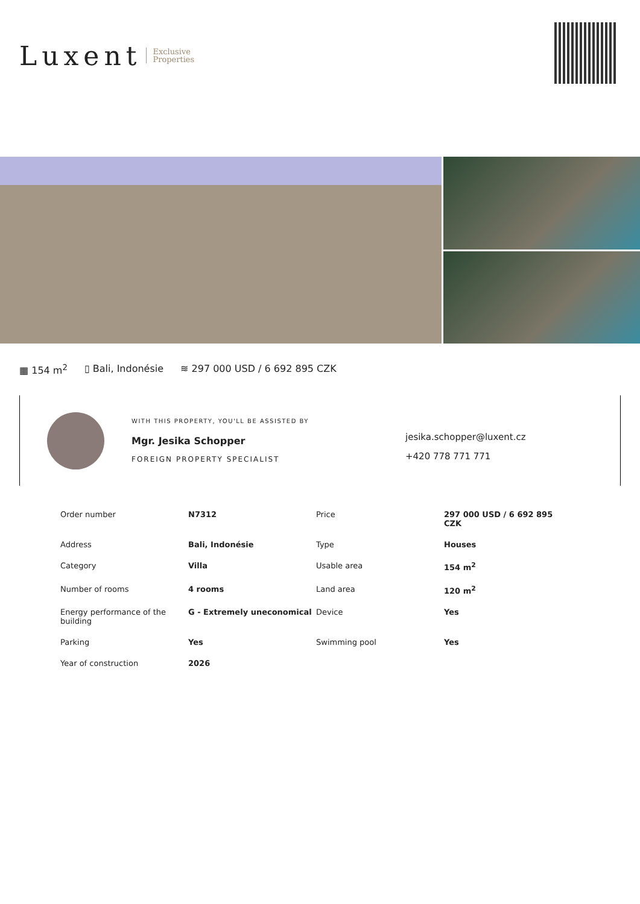Luxent Exclusive
Properties
▦ 154 m<sup>2</sup> ▯ Bali, Indonésie ≋ 297 000 USD / 6 692 895 CZK
WITH THIS PROPERTY, YOU'LL BE ASSISTED BY
Mgr. Jesika Schopper
FOREIGN PROPERTY SPECIALIST
jesika.schopper@luxent.cz
+420 778 771 771
| Order number | N7312 | Price | 297 000 USD / 6 692 895 CZK |
| Address | Bali, Indonésie | Type | Houses |
| Category | Villa | Usable area | 154 m<sup>2</sup> |
| Number of rooms | 4 rooms | Land area | 120 m<sup>2</sup> |
| Energy performance of the building | G - Extremely uneconomical | Device | Yes |
| Parking | Yes | Swimming pool | Yes |
| Year of construction | 2026 | | |